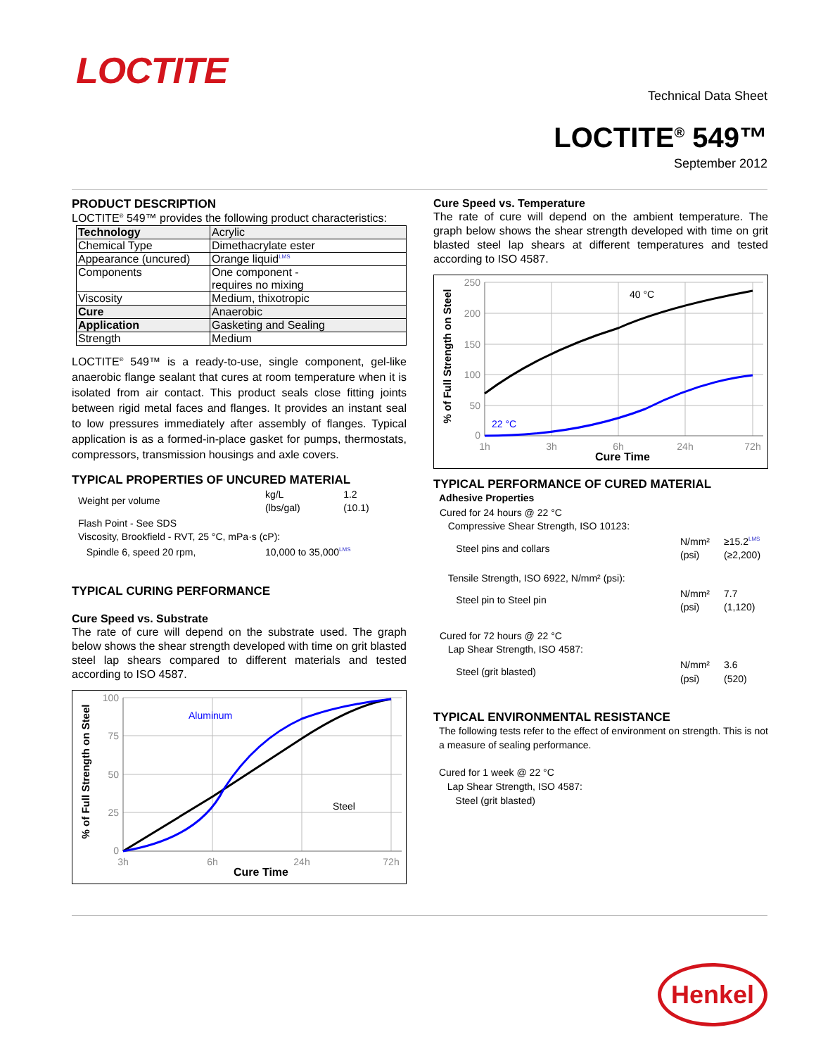LOCTITE
Technical Data Sheet
LOCTITE<sup>®</sup> 549™
September 2012
PRODUCT DESCRIPTION
LOCTITE<sup>®</sup> 549™ provides the following product characteristics:
| Technology | Acrylic |
| Chemical Type | Dimethacrylate ester |
| Appearance (uncured) | Orange liquid<sup>LMS</sup> |
| Components | One component - requires no mixing |
| Viscosity | Medium, thixotropic |
| Cure | Anaerobic |
| Application | Gasketing and Sealing |
| Strength | Medium |
LOCTITE<sup>®</sup> 549™ is a ready-to-use, single component, gel-like anaerobic flange sealant that cures at room temperature when it is isolated from air contact. This product seals close fitting joints between rigid metal faces and flanges. It provides an instant seal to low pressures immediately after assembly of flanges. Typical application is as a formed-in-place gasket for pumps, thermostats, compressors, transmission housings and axle covers.
TYPICAL PROPERTIES OF UNCURED MATERIAL
| Weight per volume | kg/L (lbs/gal) | 1.2 (10.1) |
| Flash Point - See SDS Viscosity, Brookfield - RVT, 25 °C, mPa·s (cP): | | |
| Spindle 6, speed 20 rpm, | 10,000 to 35,000<sup>LMS</sup> | |
TYPICAL CURING PERFORMANCE
Cure Speed vs. Substrate
The rate of cure will depend on the substrate used. The graph below shows the shear strength developed with time on grit blasted steel lap shears compared to different materials and tested according to ISO 4587.
100
75
50
25
0
3h
6h
24h
72h
Aluminum
Steel
Cure Time
% of Full Strength on Steel
Cure Speed vs. Temperature
The rate of cure will depend on the ambient temperature. The graph below shows the shear strength developed with time on grit blasted steel lap shears at different temperatures and tested according to ISO 4587.
250
200
150
100
50
0
1h
3h
6h
24h
72h
40 °C
22 °C
Cure Time
% of Full Strength on Steel
TYPICAL PERFORMANCE OF CURED MATERIAL
Adhesive Properties
| Cured for 24 hours @ 22 °C Compressive Shear Strength, ISO 10123: | | |
| Steel pins and collars | N/mm² (psi) | ≥15.2<sup>LMS</sup> (≥2,200) |
| Tensile Strength, ISO 6922, N/mm² (psi): | | |
| Steel pin to Steel pin | N/mm² (psi) | 7.7 (1,120) |
| Cured for 72 hours @ 22 °C Lap Shear Strength, ISO 4587: | | |
| Steel (grit blasted) | N/mm² (psi) | 3.6 (520) |
TYPICAL ENVIRONMENTAL RESISTANCE
The following tests refer to the effect of environment on strength. This is not a measure of sealing performance.
Cured for 1 week @ 22 °C
Lap Shear Strength, ISO 4587:
Steel (grit blasted)
Henkel